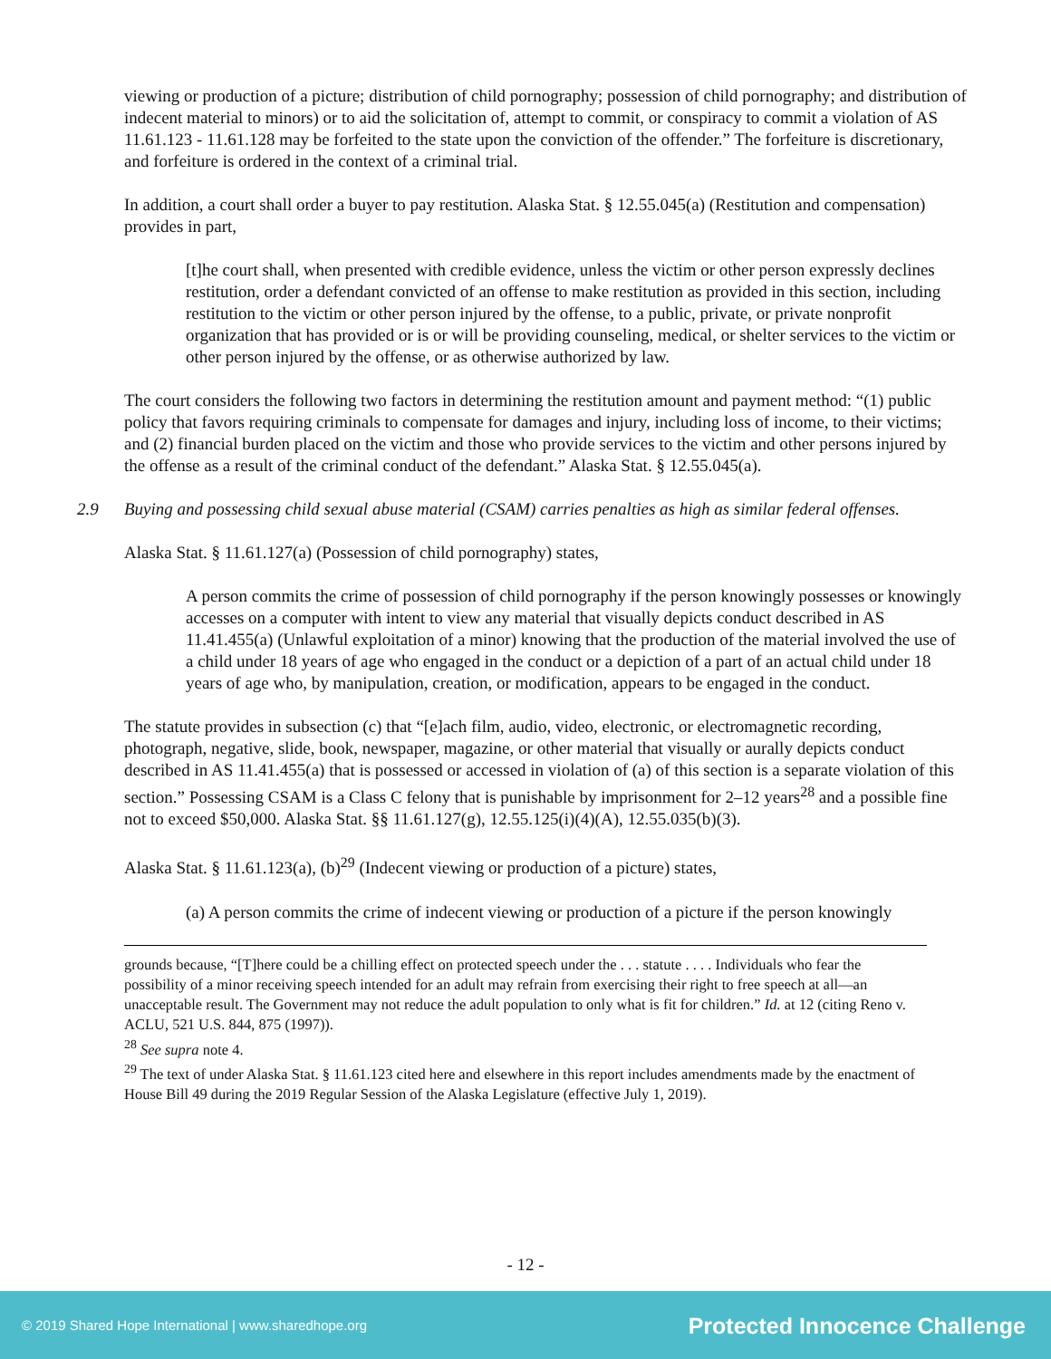viewing or production of a picture; distribution of child pornography; possession of child pornography; and distribution of indecent material to minors) or to aid the solicitation of, attempt to commit, or conspiracy to commit a violation of AS 11.61.123 - 11.61.128 may be forfeited to the state upon the conviction of the offender.” The forfeiture is discretionary, and forfeiture is ordered in the context of a criminal trial.
In addition, a court shall order a buyer to pay restitution. Alaska Stat. § 12.55.045(a) (Restitution and compensation) provides in part,
[t]he court shall, when presented with credible evidence, unless the victim or other person expressly declines restitution, order a defendant convicted of an offense to make restitution as provided in this section, including restitution to the victim or other person injured by the offense, to a public, private, or private nonprofit organization that has provided or is or will be providing counseling, medical, or shelter services to the victim or other person injured by the offense, or as otherwise authorized by law.
The court considers the following two factors in determining the restitution amount and payment method: “(1) public policy that favors requiring criminals to compensate for damages and injury, including loss of income, to their victims; and (2) financial burden placed on the victim and those who provide services to the victim and other persons injured by the offense as a result of the criminal conduct of the defendant.” Alaska Stat. § 12.55.045(a).
2.9 Buying and possessing child sexual abuse material (CSAM) carries penalties as high as similar federal offenses.
Alaska Stat. § 11.61.127(a) (Possession of child pornography) states,
A person commits the crime of possession of child pornography if the person knowingly possesses or knowingly accesses on a computer with intent to view any material that visually depicts conduct described in AS 11.41.455(a) (Unlawful exploitation of a minor) knowing that the production of the material involved the use of a child under 18 years of age who engaged in the conduct or a depiction of a part of an actual child under 18 years of age who, by manipulation, creation, or modification, appears to be engaged in the conduct.
The statute provides in subsection (c) that “[e]ach film, audio, video, electronic, or electromagnetic recording, photograph, negative, slide, book, newspaper, magazine, or other material that visually or aurally depicts conduct described in AS 11.41.455(a) that is possessed or accessed in violation of (a) of this section is a separate violation of this section.” Possessing CSAM is a Class C felony that is punishable by imprisonment for 2–12 years<sup>28</sup> and a possible fine not to exceed $50,000. Alaska Stat. §§ 11.61.127(g), 12.55.125(i)(4)(A), 12.55.035(b)(3).
Alaska Stat. § 11.61.123(a), (b)<sup>29</sup> (Indecent viewing or production of a picture) states,
(a) A person commits the crime of indecent viewing or production of a picture if the person knowingly
grounds because, “[T]here could be a chilling effect on protected speech under the . . . statute . . . . Individuals who fear the possibility of a minor receiving speech intended for an adult may refrain from exercising their right to free speech at all—an unacceptable result. The Government may not reduce the adult population to only what is fit for children.” Id. at 12 (citing Reno v. ACLU, 521 U.S. 844, 875 (1997)).
<sup>28</sup> See supra note 4.
<sup>29</sup> The text of under Alaska Stat. § 11.61.123 cited here and elsewhere in this report includes amendments made by the enactment of House Bill 49 during the 2019 Regular Session of the Alaska Legislature (effective July 1, 2019).
- 12 -
© 2019 Shared Hope International | www.sharedhope.org Protected Innocence Challenge